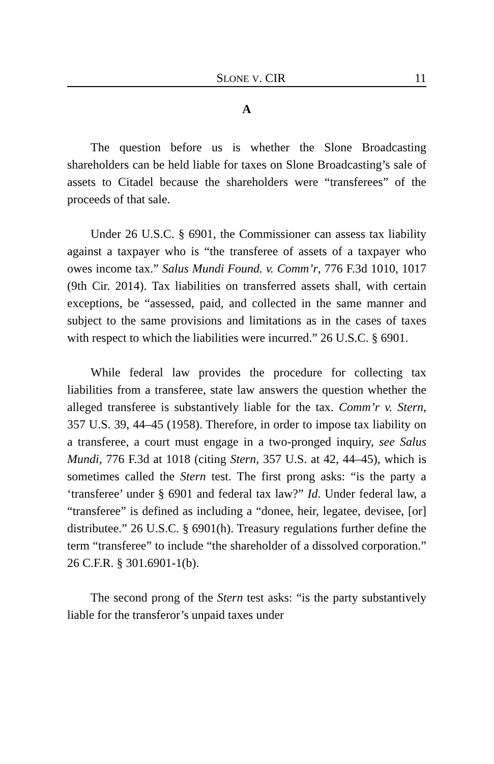SLONE V. CIR 11
A
The question before us is whether the Slone Broadcasting shareholders can be held liable for taxes on Slone Broadcasting’s sale of assets to Citadel because the shareholders were “transferees” of the proceeds of that sale.
Under 26 U.S.C. § 6901, the Commissioner can assess tax liability against a taxpayer who is “the transferee of assets of a taxpayer who owes income tax.” Salus Mundi Found. v. Comm’r, 776 F.3d 1010, 1017 (9th Cir. 2014). Tax liabilities on transferred assets shall, with certain exceptions, be “assessed, paid, and collected in the same manner and subject to the same provisions and limitations as in the cases of taxes with respect to which the liabilities were incurred.” 26 U.S.C. § 6901.
While federal law provides the procedure for collecting tax liabilities from a transferee, state law answers the question whether the alleged transferee is substantively liable for the tax. Comm’r v. Stern, 357 U.S. 39, 44–45 (1958). Therefore, in order to impose tax liability on a transferee, a court must engage in a two-pronged inquiry, see Salus Mundi, 776 F.3d at 1018 (citing Stern, 357 U.S. at 42, 44–45), which is sometimes called the Stern test. The first prong asks: “is the party a ‘transferee’ under § 6901 and federal tax law?” Id. Under federal law, a “transferee” is defined as including a “donee, heir, legatee, devisee, [or] distributee.” 26 U.S.C. § 6901(h). Treasury regulations further define the term “transferee” to include “the shareholder of a dissolved corporation.” 26 C.F.R. § 301.6901-1(b).
The second prong of the Stern test asks: “is the party substantively liable for the transferor’s unpaid taxes under